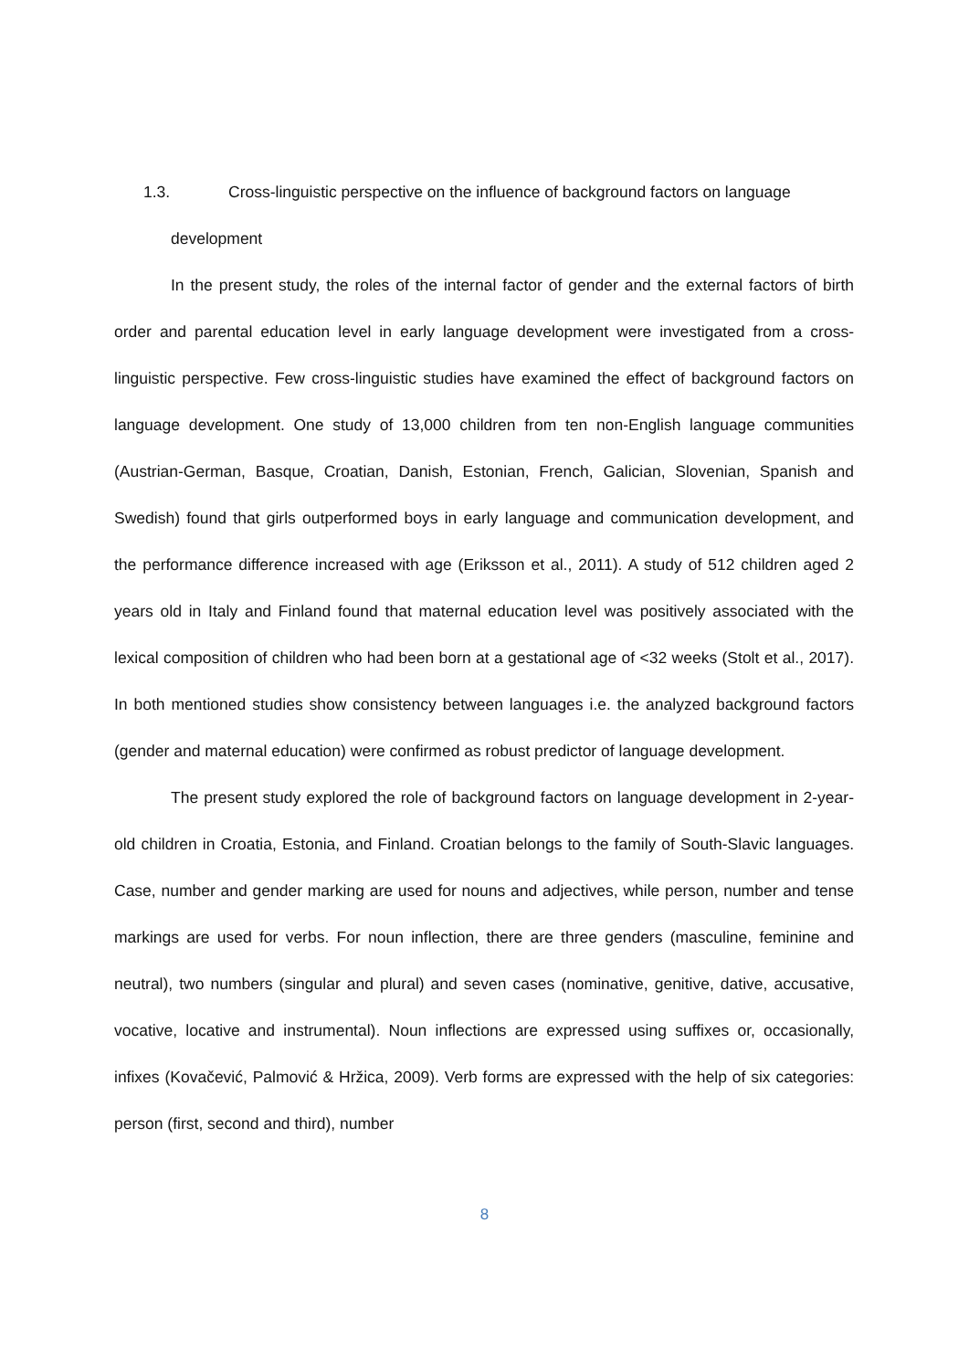1.3. Cross-linguistic perspective on the influence of background factors on language
development
In the present study, the roles of the internal factor of gender and the external factors of birth order and parental education level in early language development were investigated from a cross-linguistic perspective. Few cross-linguistic studies have examined the effect of background factors on language development. One study of 13,000 children from ten non-English language communities (Austrian-German, Basque, Croatian, Danish, Estonian, French, Galician, Slovenian, Spanish and Swedish) found that girls outperformed boys in early language and communication development, and the performance difference increased with age (Eriksson et al., 2011). A study of 512 children aged 2 years old in Italy and Finland found that maternal education level was positively associated with the lexical composition of children who had been born at a gestational age of <32 weeks (Stolt et al., 2017). In both mentioned studies show consistency between languages i.e. the analyzed background factors (gender and maternal education) were confirmed as robust predictor of language development.
The present study explored the role of background factors on language development in 2-year-old children in Croatia, Estonia, and Finland. Croatian belongs to the family of South-Slavic languages. Case, number and gender marking are used for nouns and adjectives, while person, number and tense markings are used for verbs. For noun inflection, there are three genders (masculine, feminine and neutral), two numbers (singular and plural) and seven cases (nominative, genitive, dative, accusative, vocative, locative and instrumental). Noun inflections are expressed using suffixes or, occasionally, infixes (Kovačević, Palmović & Hržica, 2009). Verb forms are expressed with the help of six categories: person (first, second and third), number
8